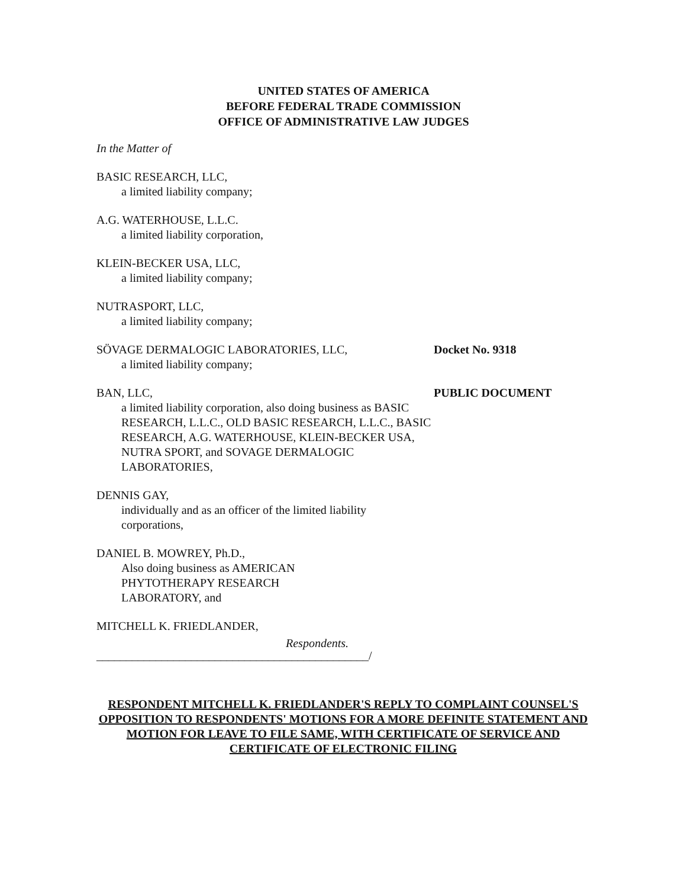UNITED STATES OF AMERICA
BEFORE FEDERAL TRADE COMMISSION
OFFICE OF ADMINISTRATIVE LAW JUDGES
In the Matter of
BASIC RESEARCH, LLC,
a limited liability company;
A.G. WATERHOUSE, L.L.C.
a limited liability corporation,
KLEIN-BECKER USA, LLC,
a limited liability company;
NUTRASPORT, LLC,
a limited liability company;
SÖVAGE DERMALOGIC LABORATORIES, LLC,
a limited liability company;
Docket No. 9318
BAN, LLC,
a limited liability corporation, also doing business as BASIC RESEARCH, L.L.C., OLD BASIC RESEARCH, L.L.C., BASIC RESEARCH, A.G. WATERHOUSE, KLEIN-BECKER USA, NUTRA SPORT, and SOVAGE DERMALOGIC LABORATORIES,
PUBLIC DOCUMENT
DENNIS GAY,
individually and as an officer of the limited liability corporations,
DANIEL B. MOWREY, Ph.D.,
Also doing business as AMERICAN PHYTOTHERAPY RESEARCH LABORATORY, and
MITCHELL K. FRIEDLANDER,
Respondents.
______________________________________________/
RESPONDENT MITCHELL K. FRIEDLANDER'S REPLY TO COMPLAINT COUNSEL'S OPPOSITION TO RESPONDENTS' MOTIONS FOR A MORE DEFINITE STATEMENT AND MOTION FOR LEAVE TO FILE SAME, WITH CERTIFICATE OF SERVICE AND CERTIFICATE OF ELECTRONIC FILING